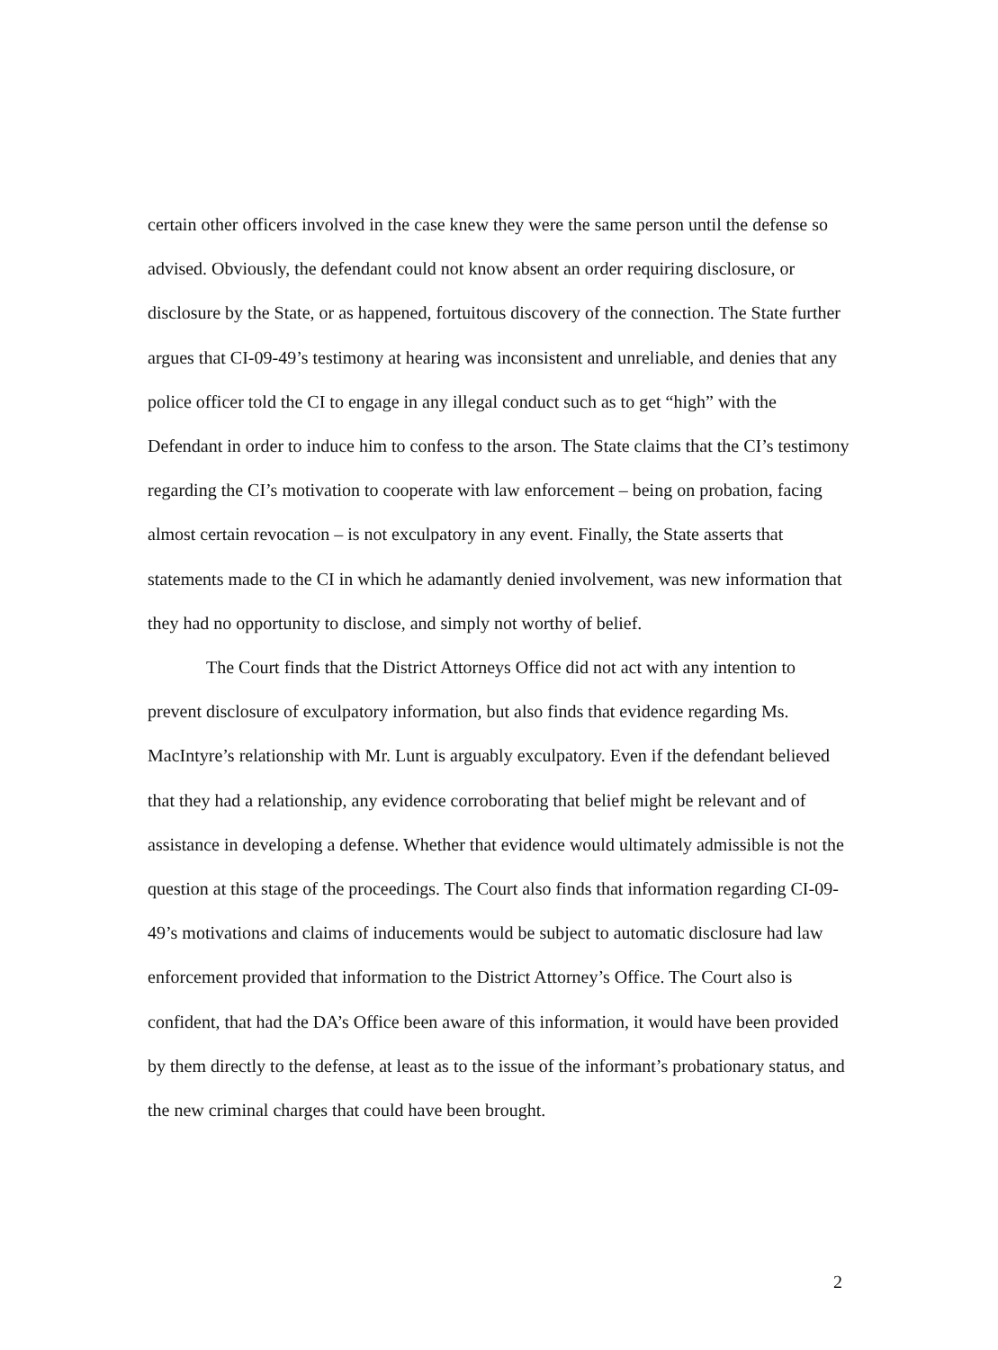certain other officers involved in the case knew they were the same person until the defense so advised. Obviously, the defendant could not know absent an order requiring disclosure, or disclosure by the State, or as happened, fortuitous discovery of the connection. The State further argues that CI-09-49’s testimony at hearing was inconsistent and unreliable, and denies that any police officer told the CI to engage in any illegal conduct such as to get “high” with the Defendant in order to induce him to confess to the arson. The State claims that the CI’s testimony regarding the CI’s motivation to cooperate with law enforcement – being on probation, facing almost certain revocation – is not exculpatory in any event. Finally, the State asserts that statements made to the CI in which he adamantly denied involvement, was new information that they had no opportunity to disclose, and simply not worthy of belief.
The Court finds that the District Attorneys Office did not act with any intention to prevent disclosure of exculpatory information, but also finds that evidence regarding Ms. MacIntyre’s relationship with Mr. Lunt is arguably exculpatory. Even if the defendant believed that they had a relationship, any evidence corroborating that belief might be relevant and of assistance in developing a defense. Whether that evidence would ultimately admissible is not the question at this stage of the proceedings. The Court also finds that information regarding CI-09-49’s motivations and claims of inducements would be subject to automatic disclosure had law enforcement provided that information to the District Attorney’s Office. The Court also is confident, that had the DA’s Office been aware of this information, it would have been provided by them directly to the defense, at least as to the issue of the informant’s probationary status, and the new criminal charges that could have been brought.
2